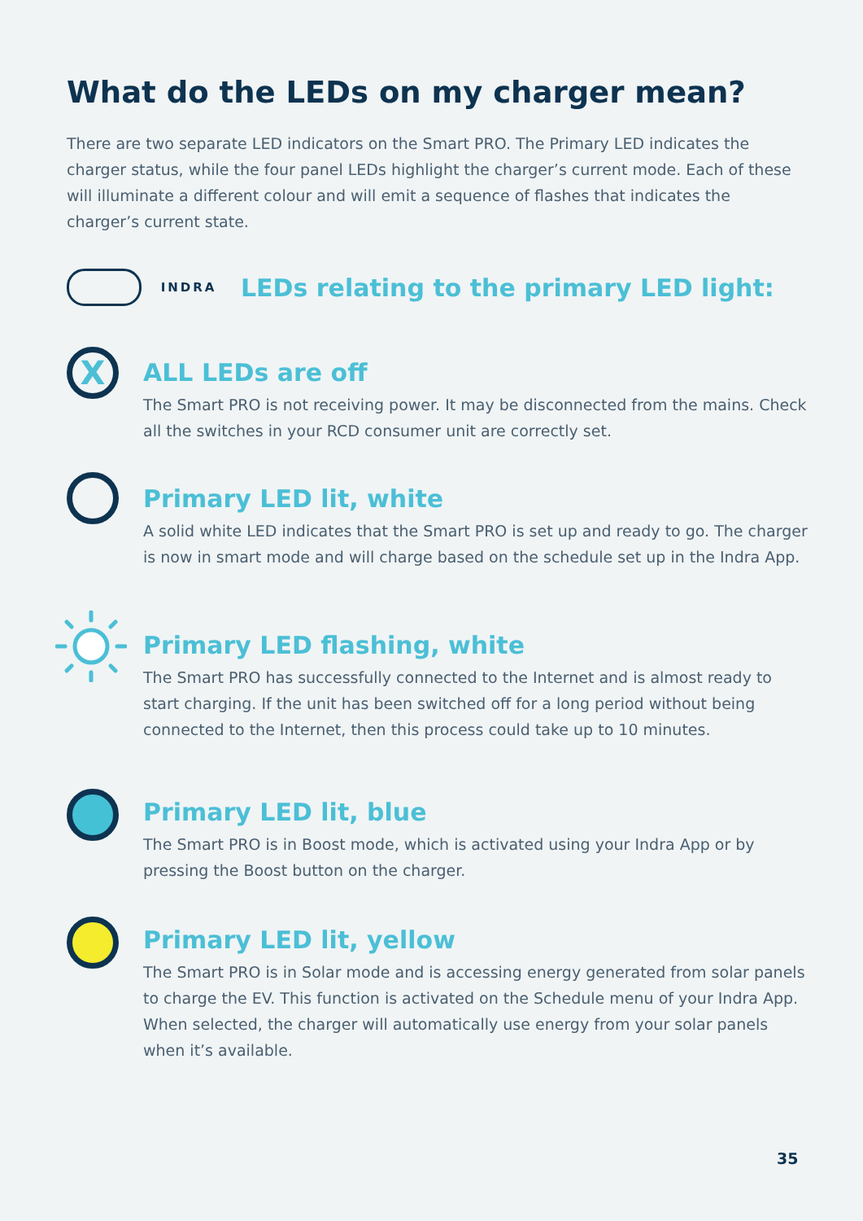What do the LEDs on my charger mean?
There are two separate LED indicators on the Smart PRO. The Primary LED indicates the charger status, while the four panel LEDs highlight the charger’s current mode. Each of these will illuminate a different colour and will emit a sequence of flashes that indicates the charger’s current state.
INDRA
LEDs relating to the primary LED light:
X
ALL LEDs are off
The Smart PRO is not receiving power. It may be disconnected from the mains. Check all the switches in your RCD consumer unit are correctly set.
Primary LED lit, white
A solid white LED indicates that the Smart PRO is set up and ready to go. The charger is now in smart mode and will charge based on the schedule set up in the Indra App.
Primary LED flashing, white
The Smart PRO has successfully connected to the Internet and is almost ready to start charging. If the unit has been switched off for a long period without being connected to the Internet, then this process could take up to 10 minutes.
Primary LED lit, blue
The Smart PRO is in Boost mode, which is activated using your Indra App or by pressing the Boost button on the charger.
Primary LED lit, yellow
The Smart PRO is in Solar mode and is accessing energy generated from solar panels to charge the EV. This function is activated on the Schedule menu of your Indra App. When selected, the charger will automatically use energy from your solar panels when it’s available.
35